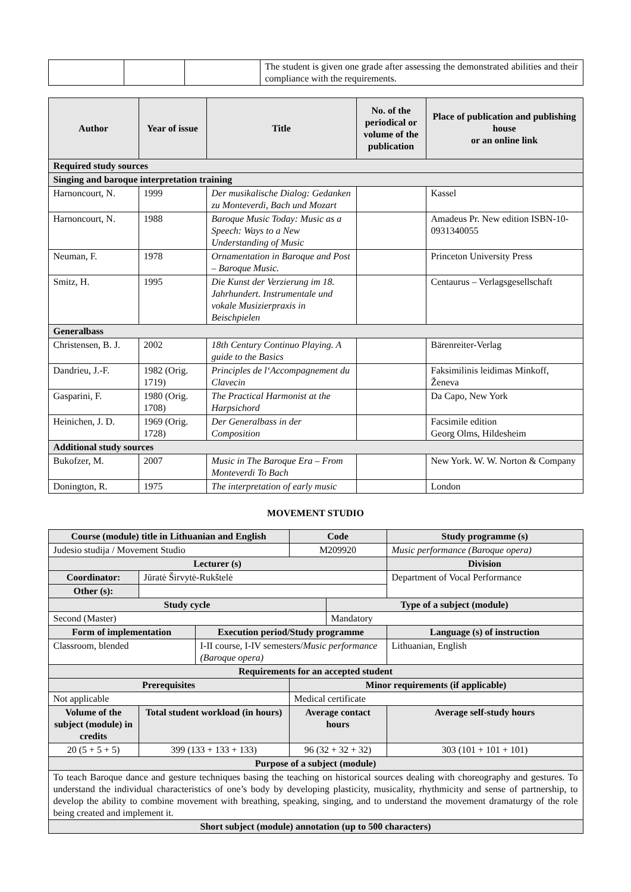| | | | The student is given one grade after assessing the demonstrated abilities and their compliance with the requirements. |
| Author | Year of issue | Title | No. of the periodical or volume of the publication | Place of publication and publishing house or an online link |
| --- | --- | --- | --- | --- |
| Required study sources | | | | |
| Singing and baroque interpretation training | | | | |
| Harnoncourt, N. | 1999 | Der musikalische Dialog: Gedanken zu Monteverdi, Bach und Mozart | | Kassel |
| Harnoncourt, N. | 1988 | Baroque Music Today: Music as a Speech: Ways to a New Understanding of Music | | Amadeus Pr. New edition ISBN-10-0931340055 |
| Neuman, F. | 1978 | Ornamentation in Baroque and Post – Baroque Music. | | Princeton University Press |
| Smitz, H. | 1995 | Die Kunst der Verzierung im 18. Jahrhundert. Instrumentale und vokale Musizierpraxis in Beischpielen | | Centaurus – Verlagsgesellschaft |
| Generalbass | | | | |
| Christensen, B. J. | 2002 | 18th Century Continuo Playing. A guide to the Basics | | Bärenreiter-Verlag |
| Dandrieu, J.-F. | 1982 (Orig. 1719) | Principles de l‘Accompagnement du Clavecin | | Faksimilinis leidimas Minkoff, Ženeva |
| Gasparini, F. | 1980 (Orig. 1708) | The Practical Harmonist at the Harpsichord | | Da Capo, New York |
| Heinichen, J. D. | 1969 (Orig. 1728) | Der Generalbass in der Composition | | Facsimile edition Georg Olms, Hildesheim |
| Additional study sources | | | | |
| Bukofzer, M. | 2007 | Music in The Baroque Era – From Monteverdi To Bach | | New York. W. W. Norton & Company |
| Donington, R. | 1975 | The interpretation of early music | | London |
MOVEMENT STUDIO
| Course (module) title in Lithuanian and English | | | Code | | Study programme (s) |
| --- | --- | --- | --- | --- | --- |
| Judesio studija / Movement Studio | | | M209920 | | Music performance (Baroque opera) |
| Lecturer (s) | | | | | Division |
| Coordinator: | Jūratė Širvytė-Rukštelė | | | | Department of Vocal Performance |
| Other (s): | | | | | |
| Study cycle | | | | Type of a subject (module) | |
| Second (Master) | | | | Mandatory | |
| Form of implementation | | Execution period/Study programme | | | Language (s) of instruction |
| Classroom, blended | | I-II course, I-IV semesters/ Music performance (Baroque opera) | | | Lithuanian, English |
| Requirements for an accepted student | | | | | |
| Prerequisites | | | Minor requirements (if applicable) | | |
| Not applicable | | | Medical certificate | | |
| Volume of the subject (module) in credits | Total student workload (in hours) | | Average contact hours | | Average self-study hours |
| 20 (5 + 5 + 5) | 399 (133 + 133 + 133) | | 96 (32 + 32 + 32) | | 303 (101 + 101 + 101) |
| Purpose of a subject (module) | | | | | |
| To teach Baroque dance and gesture techniques basing the teaching on historical sources dealing with choreography and gestures. To understand the individual characteristics of one’s body by developing plasticity, musicality, rhythmicity and sense of partnership, to develop the ability to combine movement with breathing, speaking, singing, and to understand the movement dramaturgy of the role being created and implement it. | | | | | |
| Short subject (module) annotation (up to 500 characters) | | | | | |